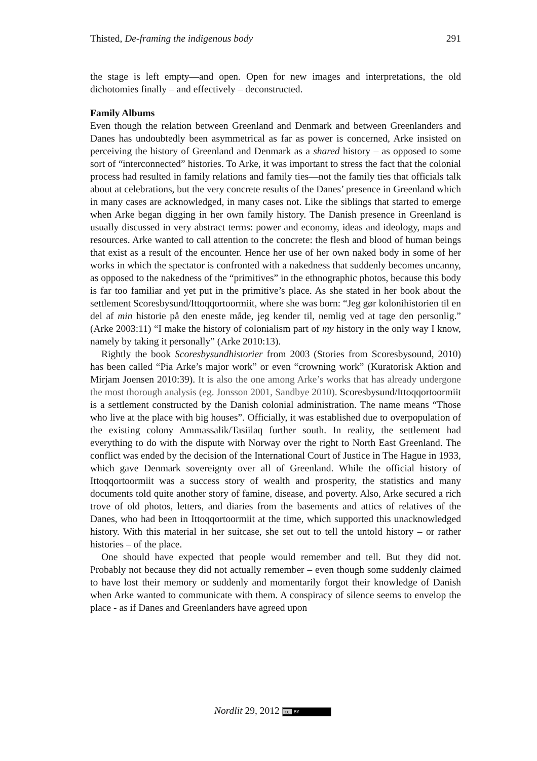Thisted, De-framing the indigenous body 291
the stage is left empty—and open. Open for new images and interpretations, the old dichotomies finally – and effectively – deconstructed.
Family Albums
Even though the relation between Greenland and Denmark and between Greenlanders and Danes has undoubtedly been asymmetrical as far as power is concerned, Arke insisted on perceiving the history of Greenland and Denmark as a shared history – as opposed to some sort of “interconnected” histories. To Arke, it was important to stress the fact that the colonial process had resulted in family relations and family ties—not the family ties that officials talk about at celebrations, but the very concrete results of the Danes’ presence in Greenland which in many cases are acknowledged, in many cases not. Like the siblings that started to emerge when Arke began digging in her own family history. The Danish presence in Greenland is usually discussed in very abstract terms: power and economy, ideas and ideology, maps and resources. Arke wanted to call attention to the concrete: the flesh and blood of human beings that exist as a result of the encounter. Hence her use of her own naked body in some of her works in which the spectator is confronted with a nakedness that suddenly becomes uncanny, as opposed to the nakedness of the “primitives” in the ethnographic photos, because this body is far too familiar and yet put in the primitive’s place. As she stated in her book about the settlement Scoresbysund/Ittoqqortoormiit, where she was born: “Jeg gør kolonihistorien til en del af min historie på den eneste måde, jeg kender til, nemlig ved at tage den personlig.” (Arke 2003:11) “I make the history of colonialism part of my history in the only way I know, namely by taking it personally” (Arke 2010:13).
Rightly the book Scoresbysundhistorier from 2003 (Stories from Scoresbysound, 2010) has been called “Pia Arke’s major work” or even “crowning work” (Kuratorisk Aktion and Mirjam Joensen 2010:39). It is also the one among Arke’s works that has already undergone the most thorough analysis (eg. Jonsson 2001, Sandbye 2010). Scoresbysund/Ittoqqortoormiit is a settlement constructed by the Danish colonial administration. The name means “Those who live at the place with big houses”. Officially, it was established due to overpopulation of the existing colony Ammassalik/Tasiilaq further south. In reality, the settlement had everything to do with the dispute with Norway over the right to North East Greenland. The conflict was ended by the decision of the International Court of Justice in The Hague in 1933, which gave Denmark sovereignty over all of Greenland. While the official history of Ittoqqortoormiit was a success story of wealth and prosperity, the statistics and many documents told quite another story of famine, disease, and poverty. Also, Arke secured a rich trove of old photos, letters, and diaries from the basements and attics of relatives of the Danes, who had been in Ittoqqortoormiit at the time, which supported this unacknowledged history. With this material in her suitcase, she set out to tell the untold history – or rather histories – of the place.
One should have expected that people would remember and tell. But they did not. Probably not because they did not actually remember – even though some suddenly claimed to have lost their memory or suddenly and momentarily forgot their knowledge of Danish when Arke wanted to communicate with them. A conspiracy of silence seems to envelop the place - as if Danes and Greenlanders have agreed upon
Nordlit 29, 2012 cc BY